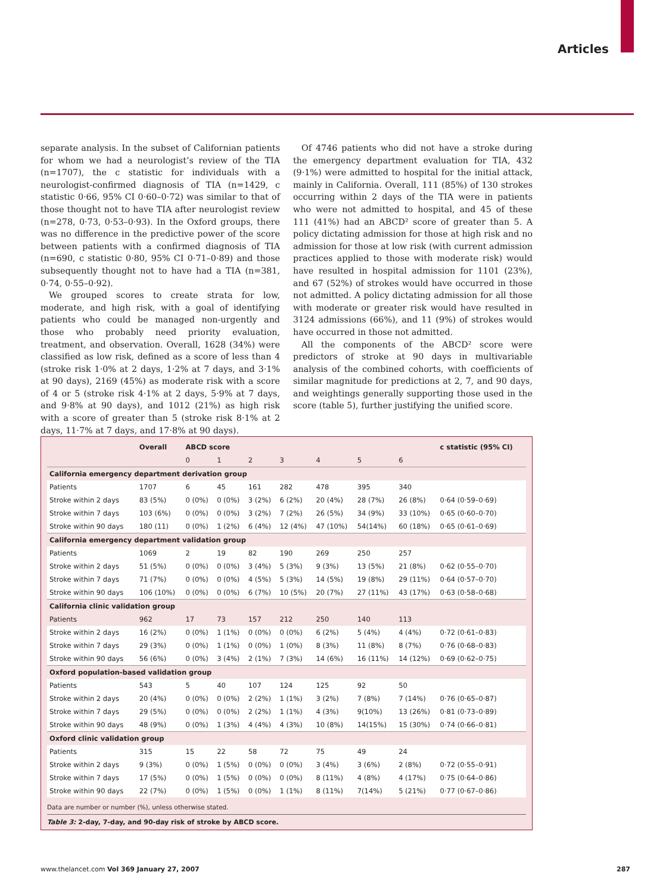Articles
separate analysis. In the subset of Californian patients for whom we had a neurologist’s review of the TIA (n=1707), the c statistic for individuals with a neurologist-confirmed diagnosis of TIA (n=1429, c statistic 0·66, 95% CI 0·60–0·72) was similar to that of those thought not to have TIA after neurologist review (n=278, 0·73, 0·53–0·93). In the Oxford groups, there was no difference in the predictive power of the score between patients with a confirmed diagnosis of TIA (n=690, c statistic 0·80, 95% CI 0·71–0·89) and those subsequently thought not to have had a TIA (n=381, 0·74, 0·55–0·92).
We grouped scores to create strata for low, moderate, and high risk, with a goal of identifying patients who could be managed non-urgently and those who probably need priority evaluation, treatment, and observation. Overall, 1628 (34%) were classified as low risk, defined as a score of less than 4 (stroke risk 1·0% at 2 days, 1·2% at 7 days, and 3·1% at 90 days), 2169 (45%) as moderate risk with a score of 4 or 5 (stroke risk 4·1% at 2 days, 5·9% at 7 days, and 9·8% at 90 days), and 1012 (21%) as high risk with a score of greater than 5 (stroke risk 8·1% at 2 days, 11·7% at 7 days, and 17·8% at 90 days).
Of 4746 patients who did not have a stroke during the emergency department evaluation for TIA, 432 (9·1%) were admitted to hospital for the initial attack, mainly in California. Overall, 111 (85%) of 130 strokes occurring within 2 days of the TIA were in patients who were not admitted to hospital, and 45 of these 111 (41%) had an ABCD² score of greater than 5. A policy dictating admission for those at high risk and no admission for those at low risk (with current admission practices applied to those with moderate risk) would have resulted in hospital admission for 1101 (23%), and 67 (52%) of strokes would have occurred in those not admitted. A policy dictating admission for all those with moderate or greater risk would have resulted in 3124 admissions (66%), and 11 (9%) of strokes would have occurred in those not admitted.
All the components of the ABCD² score were predictors of stroke at 90 days in multivariable analysis of the combined cohorts, with coefficients of similar magnitude for predictions at 2, 7, and 90 days, and weightings generally supporting those used in the score (table 5), further justifying the unified score.
| | Overall | ABCD score | | | | | | | c statistic (95% CI) |
| --- | --- | --- | --- | --- | --- | --- | --- | --- | --- |
| | | 0 | 1 | 2 | 3 | 4 | 5 | 6 | |
| California emergency department derivation group | | | | | | | | | |
| Patients | 1707 | 6 | 45 | 161 | 282 | 478 | 395 | 340 | |
| Stroke within 2 days | 83 (5%) | 0 (0%) | 0 (0%) | 3 (2%) | 6 (2%) | 20 (4%) | 28 (7%) | 26 (8%) | 0·64 (0·59–0·69) |
| Stroke within 7 days | 103 (6%) | 0 (0%) | 0 (0%) | 3 (2%) | 7 (2%) | 26 (5%) | 34 (9%) | 33 (10%) | 0·65 (0·60–0·70) |
| Stroke within 90 days | 180 (11) | 0 (0%) | 1 (2%) | 6 (4%) | 12 (4%) | 47 (10%) | 54(14%) | 60 (18%) | 0·65 (0·61–0·69) |
| California emergency department validation group | | | | | | | | | |
| Patients | 1069 | 2 | 19 | 82 | 190 | 269 | 250 | 257 | |
| Stroke within 2 days | 51 (5%) | 0 (0%) | 0 (0%) | 3 (4%) | 5 (3%) | 9 (3%) | 13 (5%) | 21 (8%) | 0·62 (0·55–0·70) |
| Stroke within 7 days | 71 (7%) | 0 (0%) | 0 (0%) | 4 (5%) | 5 (3%) | 14 (5%) | 19 (8%) | 29 (11%) | 0·64 (0·57–0·70) |
| Stroke within 90 days | 106 (10%) | 0 (0%) | 0 (0%) | 6 (7%) | 10 (5%) | 20 (7%) | 27 (11%) | 43 (17%) | 0·63 (0·58–0·68) |
| California clinic validation group | | | | | | | | | |
| Patients | 962 | 17 | 73 | 157 | 212 | 250 | 140 | 113 | |
| Stroke within 2 days | 16 (2%) | 0 (0%) | 1 (1%) | 0 (0%) | 0 (0%) | 6 (2%) | 5 (4%) | 4 (4%) | 0·72 (0·61–0·83) |
| Stroke within 7 days | 29 (3%) | 0 (0%) | 1 (1%) | 0 (0%) | 1 (0%) | 8 (3%) | 11 (8%) | 8 (7%) | 0·76 (0·68–0·83) |
| Stroke within 90 days | 56 (6%) | 0 (0%) | 3 (4%) | 2 (1%) | 7 (3%) | 14 (6%) | 16 (11%) | 14 (12%) | 0·69 (0·62–0·75) |
| Oxford population-based validation group | | | | | | | | | |
| Patients | 543 | 5 | 40 | 107 | 124 | 125 | 92 | 50 | |
| Stroke within 2 days | 20 (4%) | 0 (0%) | 0 (0%) | 2 (2%) | 1 (1%) | 3 (2%) | 7 (8%) | 7 (14%) | 0·76 (0·65–0·87) |
| Stroke within 7 days | 29 (5%) | 0 (0%) | 0 (0%) | 2 (2%) | 1 (1%) | 4 (3%) | 9(10%) | 13 (26%) | 0·81 (0·73–0·89) |
| Stroke within 90 days | 48 (9%) | 0 (0%) | 1 (3%) | 4 (4%) | 4 (3%) | 10 (8%) | 14(15%) | 15 (30%) | 0·74 (0·66–0·81) |
| Oxford clinic validation group | | | | | | | | | |
| Patients | 315 | 15 | 22 | 58 | 72 | 75 | 49 | 24 | |
| Stroke within 2 days | 9 (3%) | 0 (0%) | 1 (5%) | 0 (0%) | 0 (0%) | 3 (4%) | 3 (6%) | 2 (8%) | 0·72 (0·55–0·91) |
| Stroke within 7 days | 17 (5%) | 0 (0%) | 1 (5%) | 0 (0%) | 0 (0%) | 8 (11%) | 4 (8%) | 4 (17%) | 0·75 (0·64–0·86) |
| Stroke within 90 days | 22 (7%) | 0 (0%) | 1 (5%) | 0 (0%) | 1 (1%) | 8 (11%) | 7(14%) | 5 (21%) | 0·77 (0·67–0·86) |
Data are number or number (%), unless otherwise stated.
Table 3: 2-day, 7-day, and 90-day risk of stroke by ABCD score.
www.thelancet.com Vol 369 January 27, 2007 287